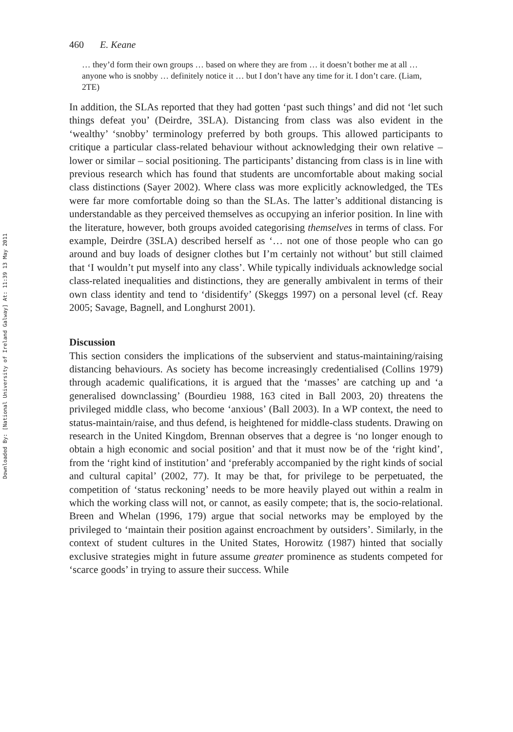Downloaded By: [National University of Ireland Galway] At: 11:39 13 May 2011
460 E. Keane
… they’d form their own groups … based on where they are from … it doesn’t bother me at all … anyone who is snobby … definitely notice it … but I don’t have any time for it. I don’t care. (Liam, 2TE)
In addition, the SLAs reported that they had gotten ‘past such things’ and did not ‘let such things defeat you’ (Deirdre, 3SLA). Distancing from class was also evident in the ‘wealthy’ ‘snobby’ terminology preferred by both groups. This allowed participants to critique a particular class-related behaviour without acknowledging their own relative – lower or similar – social positioning. The participants’ distancing from class is in line with previous research which has found that students are uncomfortable about making social class distinctions (Sayer 2002). Where class was more explicitly acknowledged, the TEs were far more comfortable doing so than the SLAs. The latter’s additional distancing is understandable as they perceived themselves as occupying an inferior position. In line with the literature, however, both groups avoided categorising themselves in terms of class. For example, Deirdre (3SLA) described herself as ‘… not one of those people who can go around and buy loads of designer clothes but I’m certainly not without’ but still claimed that ‘I wouldn’t put myself into any class’. While typically individuals acknowledge social class-related inequalities and distinctions, they are generally ambivalent in terms of their own class identity and tend to ‘disidentify’ (Skeggs 1997) on a personal level (cf. Reay 2005; Savage, Bagnell, and Longhurst 2001).
Discussion
This section considers the implications of the subservient and status-maintaining/raising distancing behaviours. As society has become increasingly credentialised (Collins 1979) through academic qualifications, it is argued that the ‘masses’ are catching up and ‘a generalised downclassing’ (Bourdieu 1988, 163 cited in Ball 2003, 20) threatens the privileged middle class, who become ‘anxious’ (Ball 2003). In a WP context, the need to status-maintain/raise, and thus defend, is heightened for middle-class students. Drawing on research in the United Kingdom, Brennan observes that a degree is ‘no longer enough to obtain a high economic and social position’ and that it must now be of the ‘right kind’, from the ‘right kind of institution’ and ‘preferably accompanied by the right kinds of social and cultural capital’ (2002, 77). It may be that, for privilege to be perpetuated, the competition of ‘status reckoning’ needs to be more heavily played out within a realm in which the working class will not, or cannot, as easily compete; that is, the socio-relational. Breen and Whelan (1996, 179) argue that social networks may be employed by the privileged to ‘maintain their position against encroachment by outsiders’. Similarly, in the context of student cultures in the United States, Horowitz (1987) hinted that socially exclusive strategies might in future assume greater prominence as students competed for ‘scarce goods’ in trying to assure their success. While